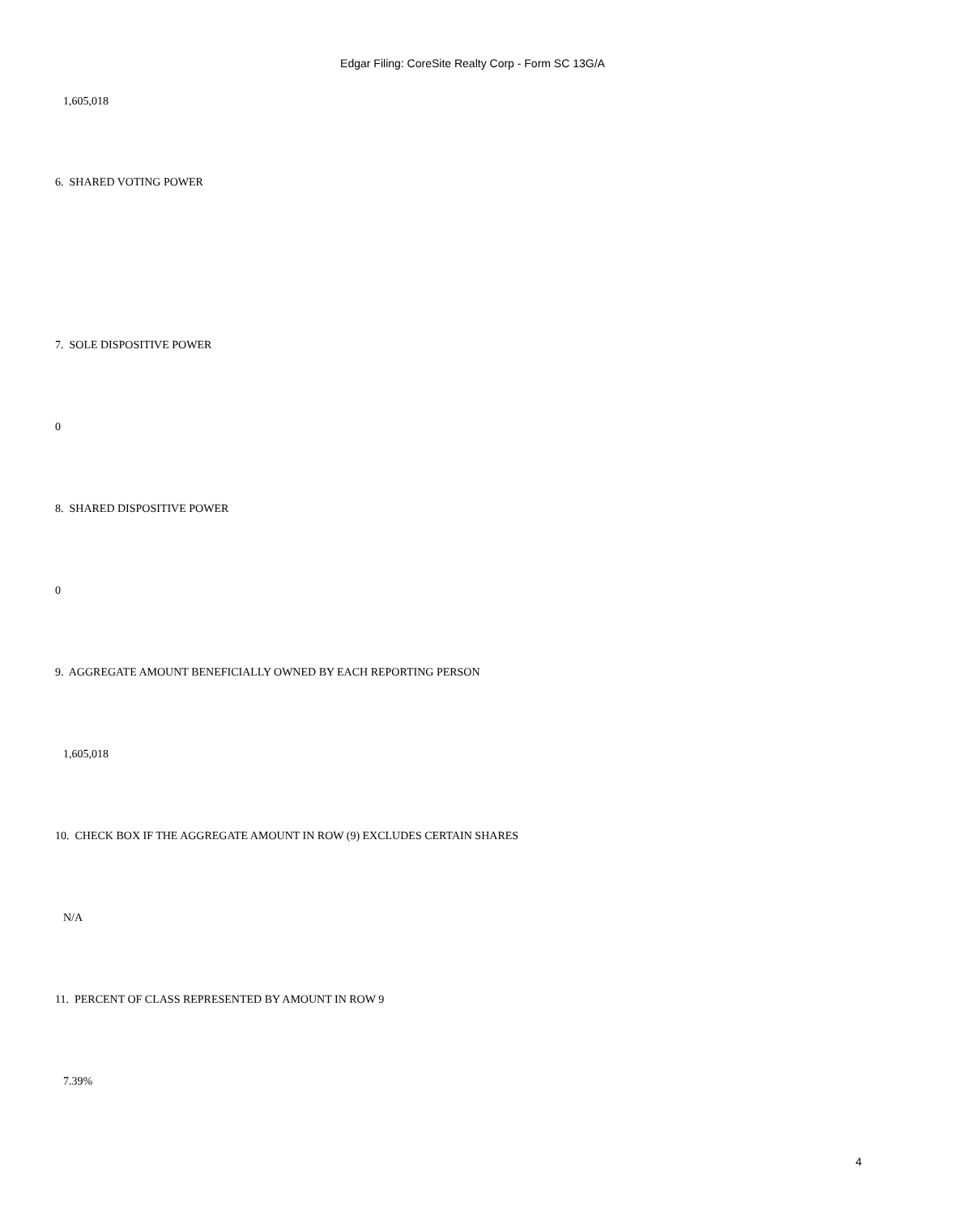Edgar Filing: CoreSite Realty Corp - Form SC 13G/A
1,605,018
6. SHARED VOTING POWER
7. SOLE DISPOSITIVE POWER
0
8. SHARED DISPOSITIVE POWER
0
9. AGGREGATE AMOUNT BENEFICIALLY OWNED BY EACH REPORTING PERSON
1,605,018
10. CHECK BOX IF THE AGGREGATE AMOUNT IN ROW (9) EXCLUDES CERTAIN SHARES
N/A
11. PERCENT OF CLASS REPRESENTED BY AMOUNT IN ROW 9
7.39%
4